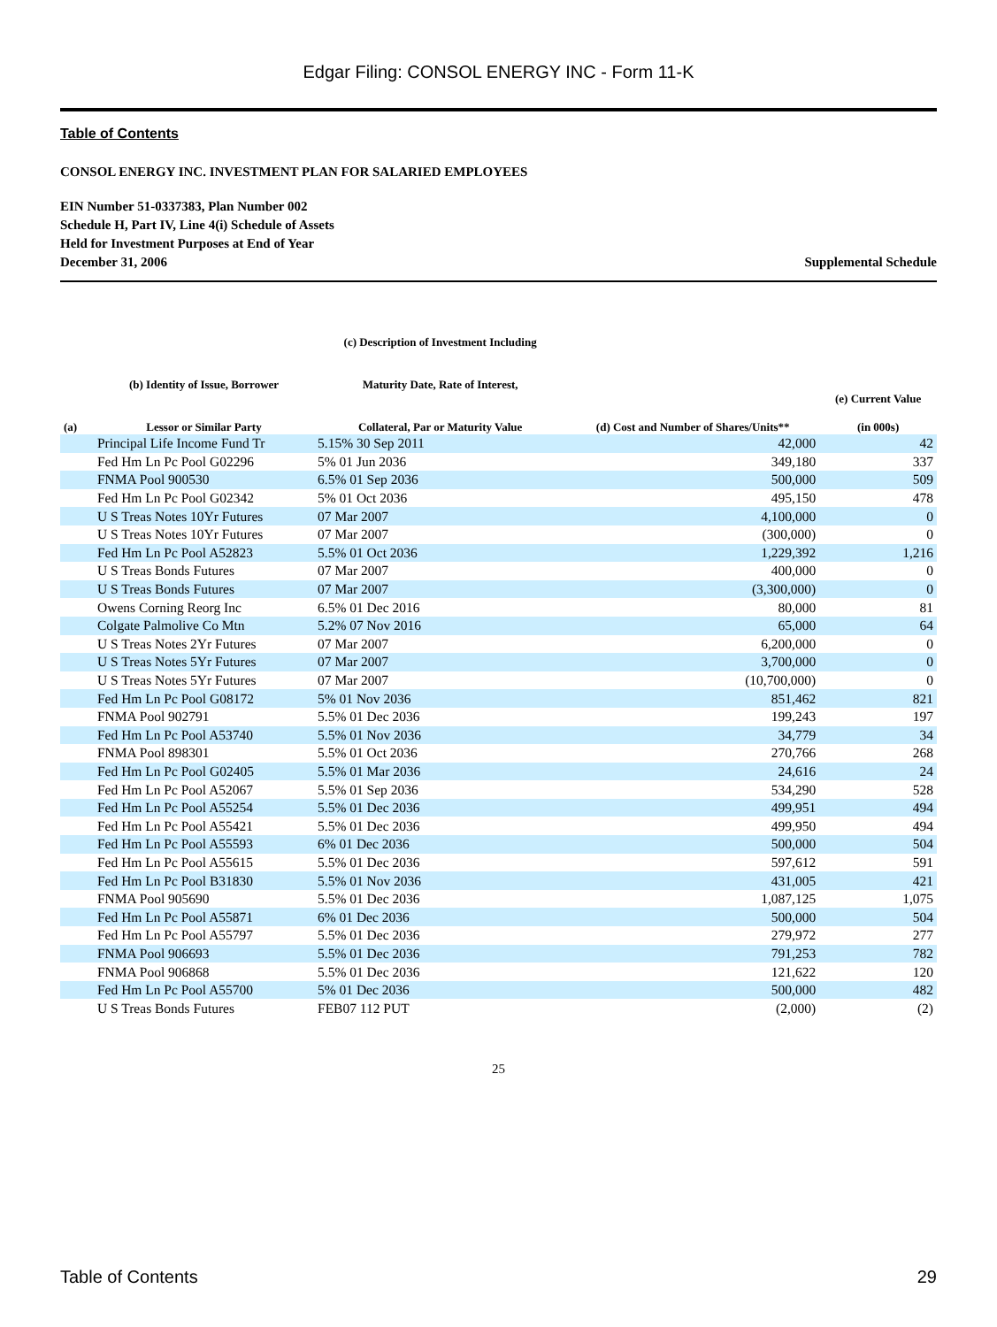Edgar Filing: CONSOL ENERGY INC - Form 11-K
Table of Contents
CONSOL ENERGY INC. INVESTMENT PLAN FOR SALARIED EMPLOYEES
EIN Number 51-0337383, Plan Number 002
Schedule H, Part IV, Line 4(i) Schedule of Assets
Held for Investment Purposes at End of Year
December 31, 2006 Supplemental Schedule
| (a) | (b) Identity of Issue, Borrower Lessor or Similar Party | (c) Description of Investment Including Maturity Date, Rate of Interest, Collateral, Par or Maturity Value | (d) Cost and Number of Shares/Units** | (e) Current Value (in 000s) |
| --- | --- | --- | --- | --- |
| | Principal Life Income Fund Tr | 5.15% 30 Sep 2011 | 42,000 | 42 |
| | Fed Hm Ln Pc Pool G02296 | 5% 01 Jun 2036 | 349,180 | 337 |
| | FNMA Pool 900530 | 6.5% 01 Sep 2036 | 500,000 | 509 |
| | Fed Hm Ln Pc Pool G02342 | 5% 01 Oct 2036 | 495,150 | 478 |
| | U S Treas Notes 10Yr Futures | 07 Mar 2007 | 4,100,000 | 0 |
| | U S Treas Notes 10Yr Futures | 07 Mar 2007 | (300,000) | 0 |
| | Fed Hm Ln Pc Pool A52823 | 5.5% 01 Oct 2036 | 1,229,392 | 1,216 |
| | U S Treas Bonds Futures | 07 Mar 2007 | 400,000 | 0 |
| | U S Treas Bonds Futures | 07 Mar 2007 | (3,300,000) | 0 |
| | Owens Corning Reorg Inc | 6.5% 01 Dec 2016 | 80,000 | 81 |
| | Colgate Palmolive Co Mtn | 5.2% 07 Nov 2016 | 65,000 | 64 |
| | U S Treas Notes 2Yr Futures | 07 Mar 2007 | 6,200,000 | 0 |
| | U S Treas Notes 5Yr Futures | 07 Mar 2007 | 3,700,000 | 0 |
| | U S Treas Notes 5Yr Futures | 07 Mar 2007 | (10,700,000) | 0 |
| | Fed Hm Ln Pc Pool G08172 | 5% 01 Nov 2036 | 851,462 | 821 |
| | FNMA Pool 902791 | 5.5% 01 Dec 2036 | 199,243 | 197 |
| | Fed Hm Ln Pc Pool A53740 | 5.5% 01 Nov 2036 | 34,779 | 34 |
| | FNMA Pool 898301 | 5.5% 01 Oct 2036 | 270,766 | 268 |
| | Fed Hm Ln Pc Pool G02405 | 5.5% 01 Mar 2036 | 24,616 | 24 |
| | Fed Hm Ln Pc Pool A52067 | 5.5% 01 Sep 2036 | 534,290 | 528 |
| | Fed Hm Ln Pc Pool A55254 | 5.5% 01 Dec 2036 | 499,951 | 494 |
| | Fed Hm Ln Pc Pool A55421 | 5.5% 01 Dec 2036 | 499,950 | 494 |
| | Fed Hm Ln Pc Pool A55593 | 6% 01 Dec 2036 | 500,000 | 504 |
| | Fed Hm Ln Pc Pool A55615 | 5.5% 01 Dec 2036 | 597,612 | 591 |
| | Fed Hm Ln Pc Pool B31830 | 5.5% 01 Nov 2036 | 431,005 | 421 |
| | FNMA Pool 905690 | 5.5% 01 Dec 2036 | 1,087,125 | 1,075 |
| | Fed Hm Ln Pc Pool A55871 | 6% 01 Dec 2036 | 500,000 | 504 |
| | Fed Hm Ln Pc Pool A55797 | 5.5% 01 Dec 2036 | 279,972 | 277 |
| | FNMA Pool 906693 | 5.5% 01 Dec 2036 | 791,253 | 782 |
| | FNMA Pool 906868 | 5.5% 01 Dec 2036 | 121,622 | 120 |
| | Fed Hm Ln Pc Pool A55700 | 5% 01 Dec 2036 | 500,000 | 482 |
| | U S Treas Bonds Futures | FEB07 112 PUT | (2,000) | (2) |
25
Table of Contents 29